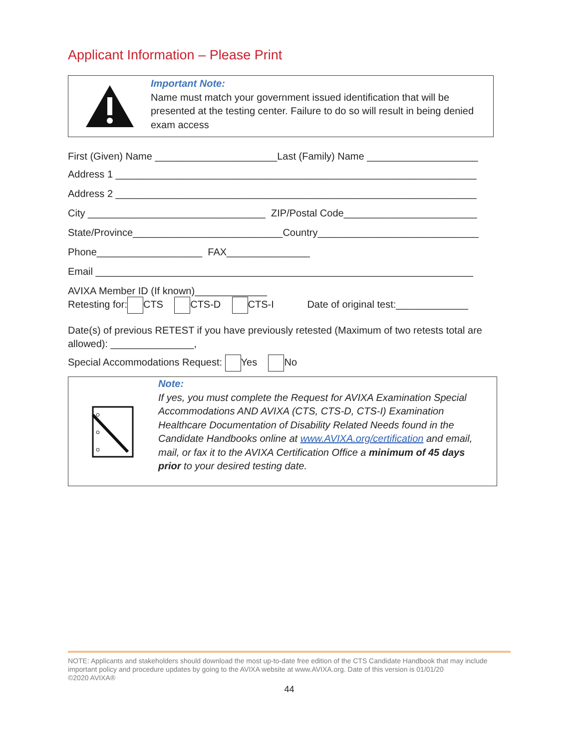Applicant Information – Please Print
Important Note:
Name must match your government issued identification that will be presented at the testing center. Failure to do so will result in being denied exam access
First (Given) Name ______________________Last (Family) Name ____________________
Address 1 _________________________________________________________________
Address 2 _________________________________________________________________
City ________________________________ ZIP/Postal Code________________________
State/Province___________________________Country_____________________________
Phone___________________ FAX_______________
Email ____________________________________________________________________
AVIXA Member ID (If known)_____________
Retesting for: CTS CTS-D CTS-I Date of original test:_____________
Date(s) of previous RETEST if you have previously retested (Maximum of two retests total are allowed): _______________,
Special Accommodations Request: Yes No
Note:
If yes, you must complete the Request for AVIXA Examination Special Accommodations AND AVIXA (CTS, CTS-D, CTS-I) Examination Healthcare Documentation of Disability Related Needs found in the Candidate Handbooks online at www.AVIXA.org/certification and email, mail, or fax it to the AVIXA Certification Office a minimum of 45 days prior to your desired testing date.
NOTE: Applicants and stakeholders should download the most up-to-date free edition of the CTS Candidate Handbook that may include important policy and procedure updates by going to the AVIXA website at www.AVIXA.org. Date of this version is 01/01/20
©2020 AVIXA®
44